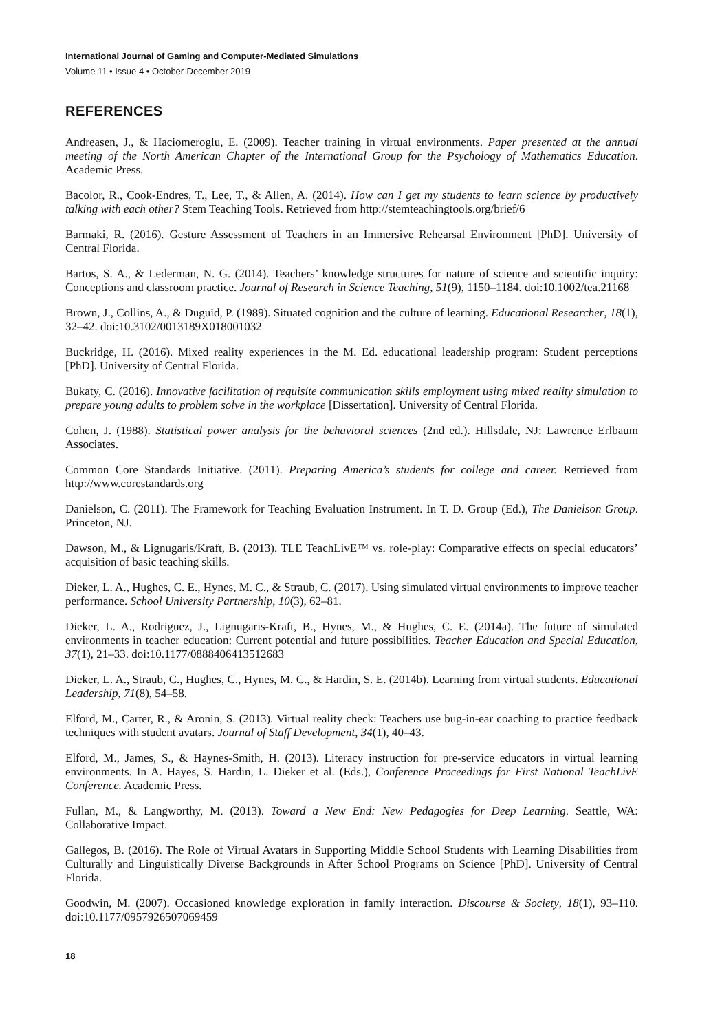International Journal of Gaming and Computer-Mediated Simulations
Volume 11 • Issue 4 • October-December 2019
REFERENCES
Andreasen, J., & Haciomeroglu, E. (2009). Teacher training in virtual environments. Paper presented at the annual meeting of the North American Chapter of the International Group for the Psychology of Mathematics Education. Academic Press.
Bacolor, R., Cook-Endres, T., Lee, T., & Allen, A. (2014). How can I get my students to learn science by productively talking with each other? Stem Teaching Tools. Retrieved from http://stemteachingtools.org/brief/6
Barmaki, R. (2016). Gesture Assessment of Teachers in an Immersive Rehearsal Environment [PhD]. University of Central Florida.
Bartos, S. A., & Lederman, N. G. (2014). Teachers’ knowledge structures for nature of science and scientific inquiry: Conceptions and classroom practice. Journal of Research in Science Teaching, 51(9), 1150–1184. doi:10.1002/tea.21168
Brown, J., Collins, A., & Duguid, P. (1989). Situated cognition and the culture of learning. Educational Researcher, 18(1), 32–42. doi:10.3102/0013189X018001032
Buckridge, H. (2016). Mixed reality experiences in the M. Ed. educational leadership program: Student perceptions [PhD]. University of Central Florida.
Bukaty, C. (2016). Innovative facilitation of requisite communication skills employment using mixed reality simulation to prepare young adults to problem solve in the workplace [Dissertation]. University of Central Florida.
Cohen, J. (1988). Statistical power analysis for the behavioral sciences (2nd ed.). Hillsdale, NJ: Lawrence Erlbaum Associates.
Common Core Standards Initiative. (2011). Preparing America’s students for college and career. Retrieved from http://www.corestandards.org
Danielson, C. (2011). The Framework for Teaching Evaluation Instrument. In T. D. Group (Ed.), The Danielson Group. Princeton, NJ.
Dawson, M., & Lignugaris/Kraft, B. (2013). TLE TeachLivE™ vs. role-play: Comparative effects on special educators’ acquisition of basic teaching skills.
Dieker, L. A., Hughes, C. E., Hynes, M. C., & Straub, C. (2017). Using simulated virtual environments to improve teacher performance. School University Partnership, 10(3), 62–81.
Dieker, L. A., Rodriguez, J., Lignugaris-Kraft, B., Hynes, M., & Hughes, C. E. (2014a). The future of simulated environments in teacher education: Current potential and future possibilities. Teacher Education and Special Education, 37(1), 21–33. doi:10.1177/0888406413512683
Dieker, L. A., Straub, C., Hughes, C., Hynes, M. C., & Hardin, S. E. (2014b). Learning from virtual students. Educational Leadership, 71(8), 54–58.
Elford, M., Carter, R., & Aronin, S. (2013). Virtual reality check: Teachers use bug-in-ear coaching to practice feedback techniques with student avatars. Journal of Staff Development, 34(1), 40–43.
Elford, M., James, S., & Haynes-Smith, H. (2013). Literacy instruction for pre-service educators in virtual learning environments. In A. Hayes, S. Hardin, L. Dieker et al. (Eds.), Conference Proceedings for First National TeachLivE Conference. Academic Press.
Fullan, M., & Langworthy, M. (2013). Toward a New End: New Pedagogies for Deep Learning. Seattle, WA: Collaborative Impact.
Gallegos, B. (2016). The Role of Virtual Avatars in Supporting Middle School Students with Learning Disabilities from Culturally and Linguistically Diverse Backgrounds in After School Programs on Science [PhD]. University of Central Florida.
Goodwin, M. (2007). Occasioned knowledge exploration in family interaction. Discourse & Society, 18(1), 93–110. doi:10.1177/0957926507069459
18